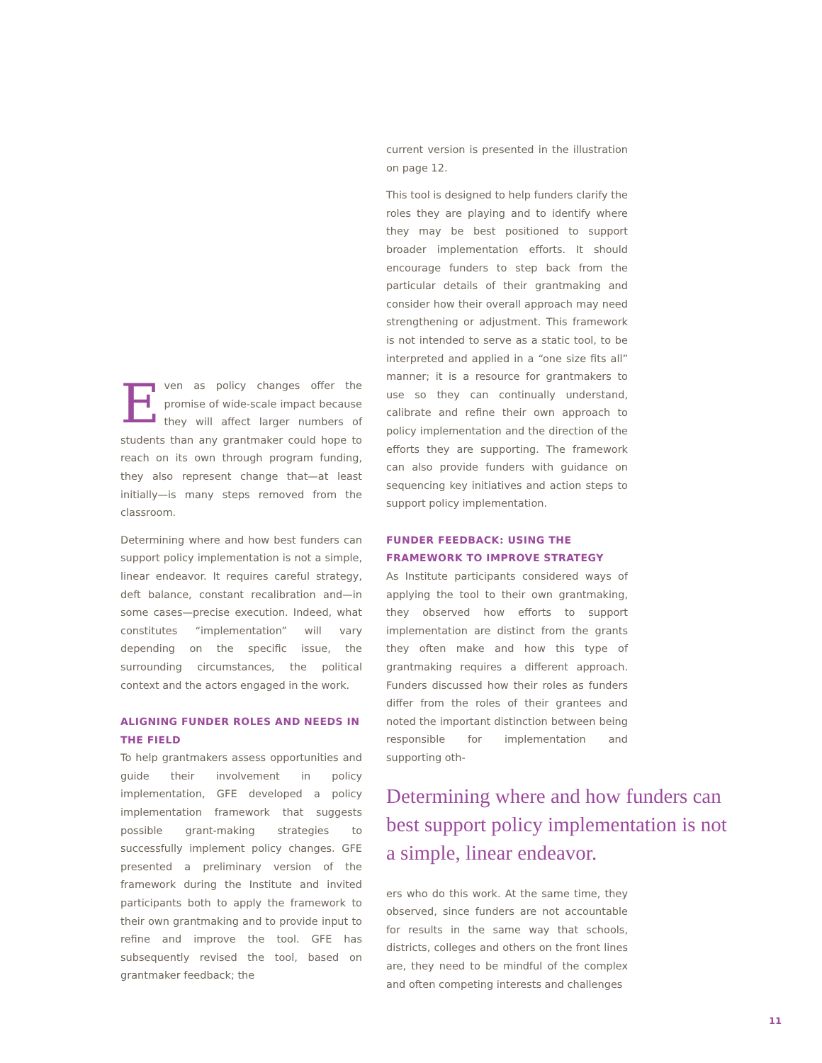Even as policy changes offer the promise of wide-scale impact because they will affect larger numbers of students than any grantmaker could hope to reach on its own through program funding, they also represent change that—at least initially—is many steps removed from the classroom.
Determining where and how best funders can support policy implementation is not a simple, linear endeavor. It requires careful strategy, deft balance, constant recalibration and—in some cases—precise execution. Indeed, what constitutes “implementation” will vary depending on the specific issue, the surrounding circumstances, the political context and the actors engaged in the work.
ALIGNING FUNDER ROLES AND NEEDS IN THE FIELD
To help grantmakers assess opportunities and guide their involvement in policy implementation, GFE developed a policy implementation framework that suggests possible grant-making strategies to successfully implement policy changes. GFE presented a preliminary version of the framework during the Institute and invited participants both to apply the framework to their own grantmaking and to provide input to refine and improve the tool. GFE has subsequently revised the tool, based on grantmaker feedback; the
current version is presented in the illustration on page 12.
This tool is designed to help funders clarify the roles they are playing and to identify where they may be best positioned to support broader implementation efforts. It should encourage funders to step back from the particular details of their grantmaking and consider how their overall approach may need strengthening or adjustment. This framework is not intended to serve as a static tool, to be interpreted and applied in a “one size fits all” manner; it is a resource for grantmakers to use so they can continually understand, calibrate and refine their own approach to policy implementation and the direction of the efforts they are supporting. The framework can also provide funders with guidance on sequencing key initiatives and action steps to support policy implementation.
FUNDER FEEDBACK: USING THE FRAMEWORK TO IMPROVE STRATEGY
As Institute participants considered ways of applying the tool to their own grantmaking, they observed how efforts to support implementation are distinct from the grants they often make and how this type of grantmaking requires a different approach. Funders discussed how their roles as funders differ from the roles of their grantees and noted the important distinction between being responsible for implementation and supporting oth-
Determining where and how funders can best support policy implementation is not a simple, linear endeavor.
ers who do this work. At the same time, they observed, since funders are not accountable for results in the same way that schools, districts, colleges and others on the front lines are, they need to be mindful of the complex and often competing interests and challenges
11